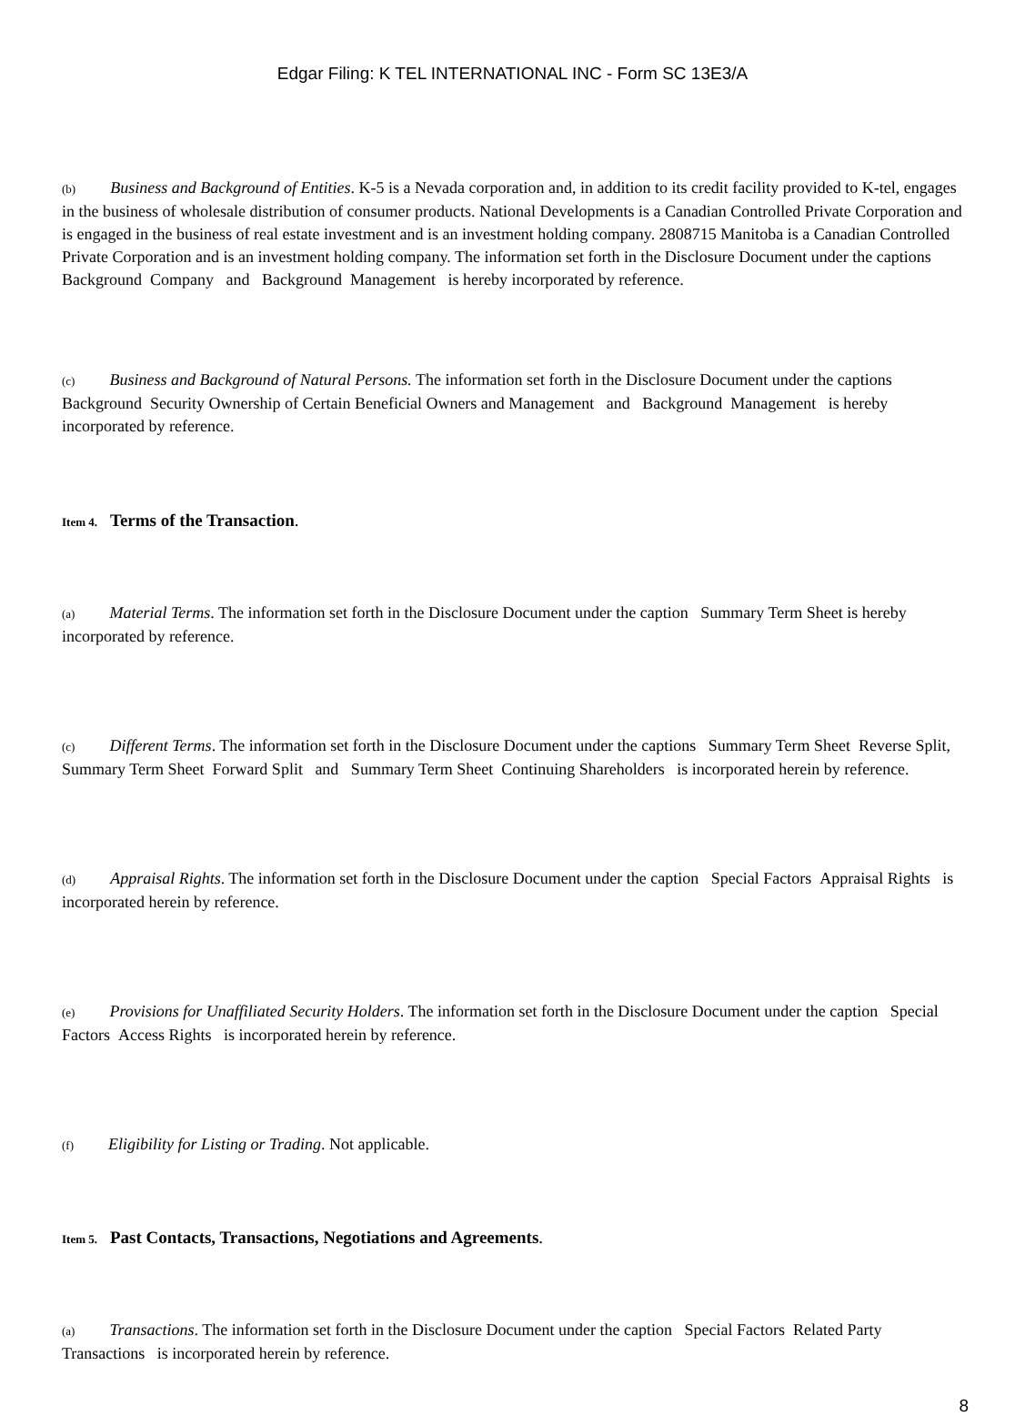Edgar Filing: K TEL INTERNATIONAL INC - Form SC 13E3/A
(b) Business and Background of Entities. K-5 is a Nevada corporation and, in addition to its credit facility provided to K-tel, engages in the business of wholesale distribution of consumer products. National Developments is a Canadian Controlled Private Corporation and is engaged in the business of real estate investment and is an investment holding company. 2808715 Manitoba is a Canadian Controlled Private Corporation and is an investment holding company. The information set forth in the Disclosure Document under the captions Background Company and Background Management is hereby incorporated by reference.
(c) Business and Background of Natural Persons. The information set forth in the Disclosure Document under the captions Background Security Ownership of Certain Beneficial Owners and Management and Background Management is hereby incorporated by reference.
Item 4. Terms of the Transaction.
(a) Material Terms. The information set forth in the Disclosure Document under the caption Summary Term Sheet is hereby incorporated by reference.
(c) Different Terms. The information set forth in the Disclosure Document under the captions Summary Term Sheet Reverse Split, Summary Term Sheet Forward Split and Summary Term Sheet Continuing Shareholders is incorporated herein by reference.
(d) Appraisal Rights. The information set forth in the Disclosure Document under the caption Special Factors Appraisal Rights is incorporated herein by reference.
(e) Provisions for Unaffiliated Security Holders. The information set forth in the Disclosure Document under the caption Special Factors Access Rights is incorporated herein by reference.
(f) Eligibility for Listing or Trading. Not applicable.
Item 5. Past Contacts, Transactions, Negotiations and Agreements.
(a) Transactions. The information set forth in the Disclosure Document under the caption Special Factors Related Party Transactions is incorporated herein by reference.
8